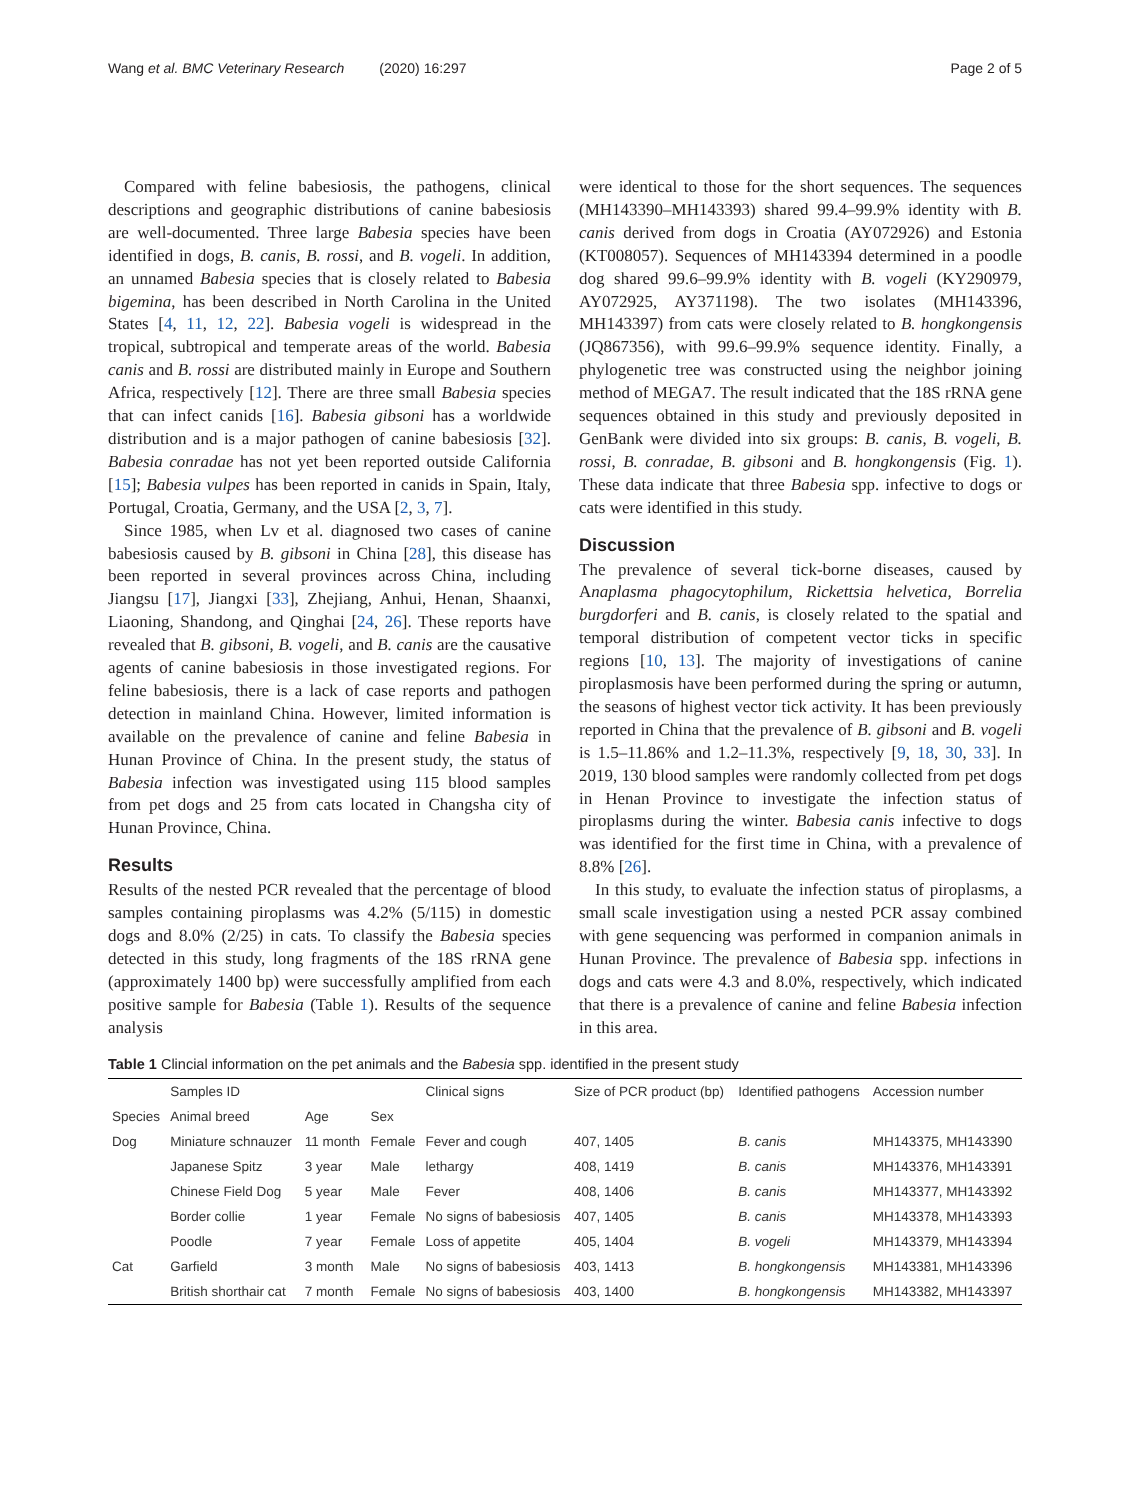Wang et al. BMC Veterinary Research (2020) 16:297 Page 2 of 5
Compared with feline babesiosis, the pathogens, clinical descriptions and geographic distributions of canine babesiosis are well-documented. Three large Babesia species have been identified in dogs, B. canis, B. rossi, and B. vogeli. In addition, an unnamed Babesia species that is closely related to Babesia bigemina, has been described in North Carolina in the United States [4, 11, 12, 22]. Babesia vogeli is widespread in the tropical, subtropical and temperate areas of the world. Babesia canis and B. rossi are distributed mainly in Europe and Southern Africa, respectively [12]. There are three small Babesia species that can infect canids [16]. Babesia gibsoni has a worldwide distribution and is a major pathogen of canine babesiosis [32]. Babesia conradae has not yet been reported outside California [15]; Babesia vulpes has been reported in canids in Spain, Italy, Portugal, Croatia, Germany, and the USA [2, 3, 7].
Since 1985, when Lv et al. diagnosed two cases of canine babesiosis caused by B. gibsoni in China [28], this disease has been reported in several provinces across China, including Jiangsu [17], Jiangxi [33], Zhejiang, Anhui, Henan, Shaanxi, Liaoning, Shandong, and Qinghai [24, 26]. These reports have revealed that B. gibsoni, B. vogeli, and B. canis are the causative agents of canine babesiosis in those investigated regions. For feline babesiosis, there is a lack of case reports and pathogen detection in mainland China. However, limited information is available on the prevalence of canine and feline Babesia in Hunan Province of China. In the present study, the status of Babesia infection was investigated using 115 blood samples from pet dogs and 25 from cats located in Changsha city of Hunan Province, China.
Results
Results of the nested PCR revealed that the percentage of blood samples containing piroplasms was 4.2% (5/115) in domestic dogs and 8.0% (2/25) in cats. To classify the Babesia species detected in this study, long fragments of the 18S rRNA gene (approximately 1400 bp) were successfully amplified from each positive sample for Babesia (Table 1). Results of the sequence analysis
were identical to those for the short sequences. The sequences (MH143390–MH143393) shared 99.4–99.9% identity with B. canis derived from dogs in Croatia (AY072926) and Estonia (KT008057). Sequences of MH143394 determined in a poodle dog shared 99.6–99.9% identity with B. vogeli (KY290979, AY072925, AY371198). The two isolates (MH143396, MH143397) from cats were closely related to B. hongkongensis (JQ867356), with 99.6–99.9% sequence identity. Finally, a phylogenetic tree was constructed using the neighbor joining method of MEGA7. The result indicated that the 18S rRNA gene sequences obtained in this study and previously deposited in GenBank were divided into six groups: B. canis, B. vogeli, B. rossi, B. conradae, B. gibsoni and B. hongkongensis (Fig. 1). These data indicate that three Babesia spp. infective to dogs or cats were identified in this study.
Discussion
The prevalence of several tick-borne diseases, caused by Anaplasma phagocytophilum, Rickettsia helvetica, Borrelia burgdorferi and B. canis, is closely related to the spatial and temporal distribution of competent vector ticks in specific regions [10, 13]. The majority of investigations of canine piroplasmosis have been performed during the spring or autumn, the seasons of highest vector tick activity. It has been previously reported in China that the prevalence of B. gibsoni and B. vogeli is 1.5–11.86% and 1.2–11.3%, respectively [9, 18, 30, 33]. In 2019, 130 blood samples were randomly collected from pet dogs in Henan Province to investigate the infection status of piroplasms during the winter. Babesia canis infective to dogs was identified for the first time in China, with a prevalence of 8.8% [26].
In this study, to evaluate the infection status of piroplasms, a small scale investigation using a nested PCR assay combined with gene sequencing was performed in companion animals in Hunan Province. The prevalence of Babesia spp. infections in dogs and cats were 4.3 and 8.0%, respectively, which indicated that there is a prevalence of canine and feline Babesia infection in this area.
Table 1 Clincial information on the pet animals and the Babesia spp. identified in the present study
| | Samples ID | | | Clinical signs | Size of PCR product (bp) | Identified pathogens | Accession number |
| --- | --- | --- | --- | --- | --- | --- | --- |
| Species | Animal breed | Age | Sex | | | | |
| Dog | Miniature schnauzer | 11 month | Female | Fever and cough | 407, 1405 | B. canis | MH143375, MH143390 |
| | Japanese Spitz | 3 year | Male | lethargy | 408, 1419 | B. canis | MH143376, MH143391 |
| | Chinese Field Dog | 5 year | Male | Fever | 408, 1406 | B. canis | MH143377, MH143392 |
| | Border collie | 1 year | Female | No signs of babesiosis | 407, 1405 | B. canis | MH143378, MH143393 |
| | Poodle | 7 year | Female | Loss of appetite | 405, 1404 | B. vogeli | MH143379, MH143394 |
| Cat | Garfield | 3 month | Male | No signs of babesiosis | 403, 1413 | B. hongkongensis | MH143381, MH143396 |
| | British shorthair cat | 7 month | Female | No signs of babesiosis | 403, 1400 | B. hongkongensis | MH143382, MH143397 |